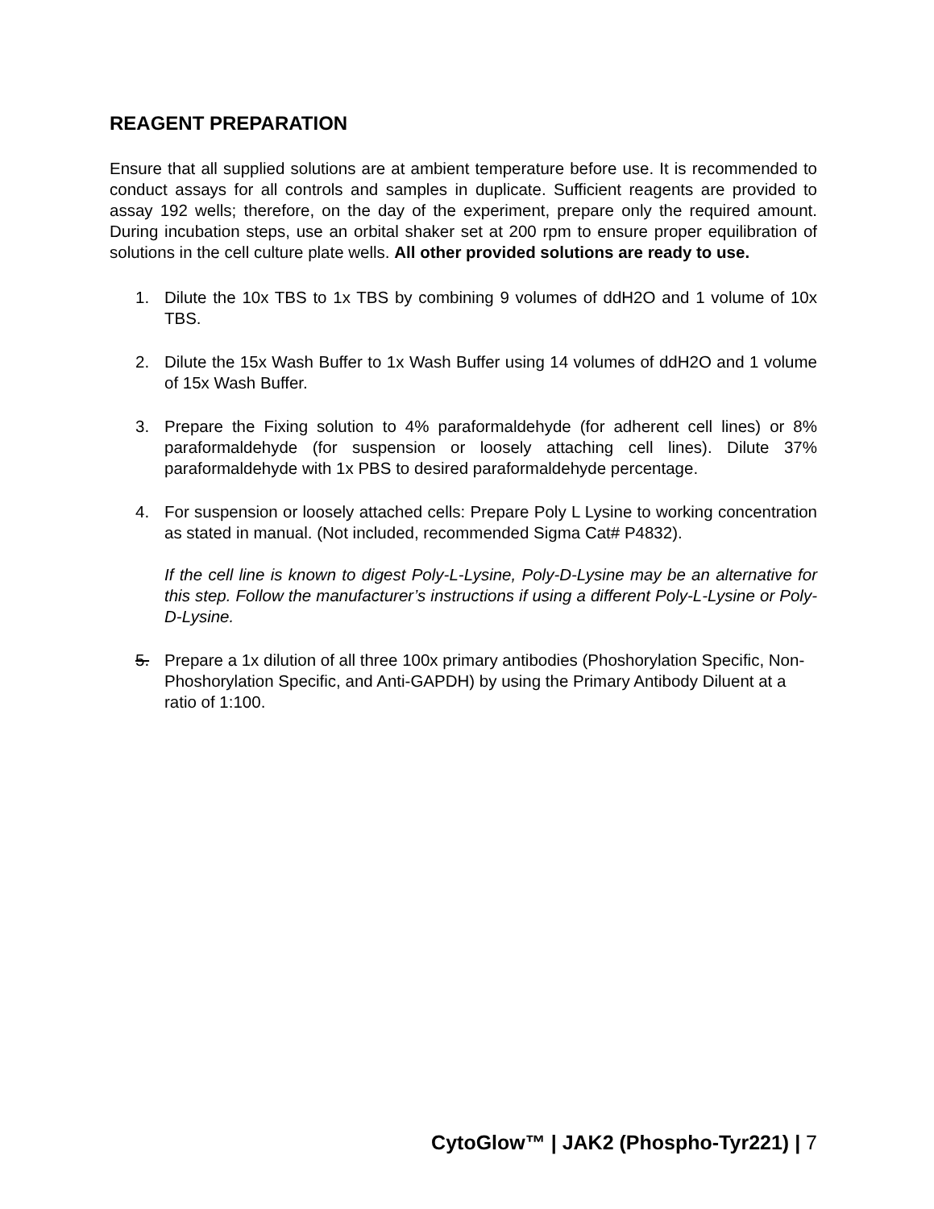REAGENT PREPARATION
Ensure that all supplied solutions are at ambient temperature before use. It is recommended to conduct assays for all controls and samples in duplicate. Sufficient reagents are provided to assay 192 wells; therefore, on the day of the experiment, prepare only the required amount. During incubation steps, use an orbital shaker set at 200 rpm to ensure proper equilibration of solutions in the cell culture plate wells. All other provided solutions are ready to use.
1. Dilute the 10x TBS to 1x TBS by combining 9 volumes of ddH2O and 1 volume of 10x TBS.
2. Dilute the 15x Wash Buffer to 1x Wash Buffer using 14 volumes of ddH2O and 1 volume of 15x Wash Buffer.
3. Prepare the Fixing solution to 4% paraformaldehyde (for adherent cell lines) or 8% paraformaldehyde (for suspension or loosely attaching cell lines). Dilute 37% paraformaldehyde with 1x PBS to desired paraformaldehyde percentage.
4. For suspension or loosely attached cells: Prepare Poly L Lysine to working concentration as stated in manual. (Not included, recommended Sigma Cat# P4832).
If the cell line is known to digest Poly-L-Lysine, Poly-D-Lysine may be an alternative for this step. Follow the manufacturer’s instructions if using a different Poly-L-Lysine or Poly-D-Lysine.
5. Prepare a 1x dilution of all three 100x primary antibodies (Phoshorylation Specific, Non-Phoshorylation Specific, and Anti-GAPDH) by using the Primary Antibody Diluent at a ratio of 1:100.
CytoGlow™ | JAK2 (Phospho-Tyr221) | 7